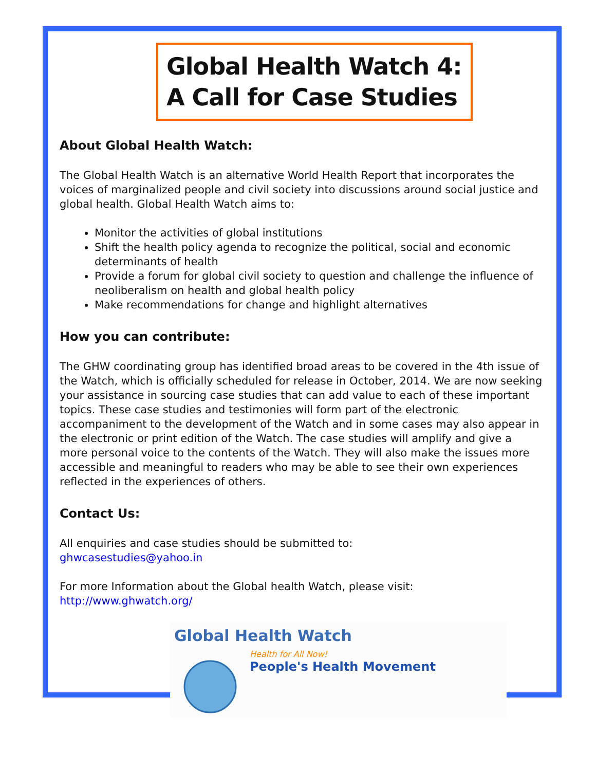Global Health Watch 4:
A Call for Case Studies
About Global Health Watch:
The Global Health Watch is an alternative World Health Report that incorporates the voices of marginalized people and civil society into discussions around social justice and global health. Global Health Watch aims to:
Monitor the activities of global institutions
Shift the health policy agenda to recognize the political, social and economic determinants of health
Provide a forum for global civil society to question and challenge the influence of neoliberalism on health and global health policy
Make recommendations for change and highlight alternatives
How you can contribute:
The GHW coordinating group has identified broad areas to be covered in the 4th issue of the Watch, which is officially scheduled for release in October, 2014. We are now seeking your assistance in sourcing case studies that can add value to each of these important topics. These case studies and testimonies will form part of the electronic accompaniment to the development of the Watch and in some cases may also appear in the electronic or print edition of the Watch. The case studies will amplify and give a more personal voice to the contents of the Watch. They will also make the issues more accessible and meaningful to readers who may be able to see their own experiences reflected in the experiences of others.
Contact Us:
All enquiries and case studies should be submitted to:
ghwcasestudies@yahoo.in
For more Information about the Global health Watch, please visit:
http://www.ghwatch.org/
Global Health Watch
Health for All Now!
People's Health Movement